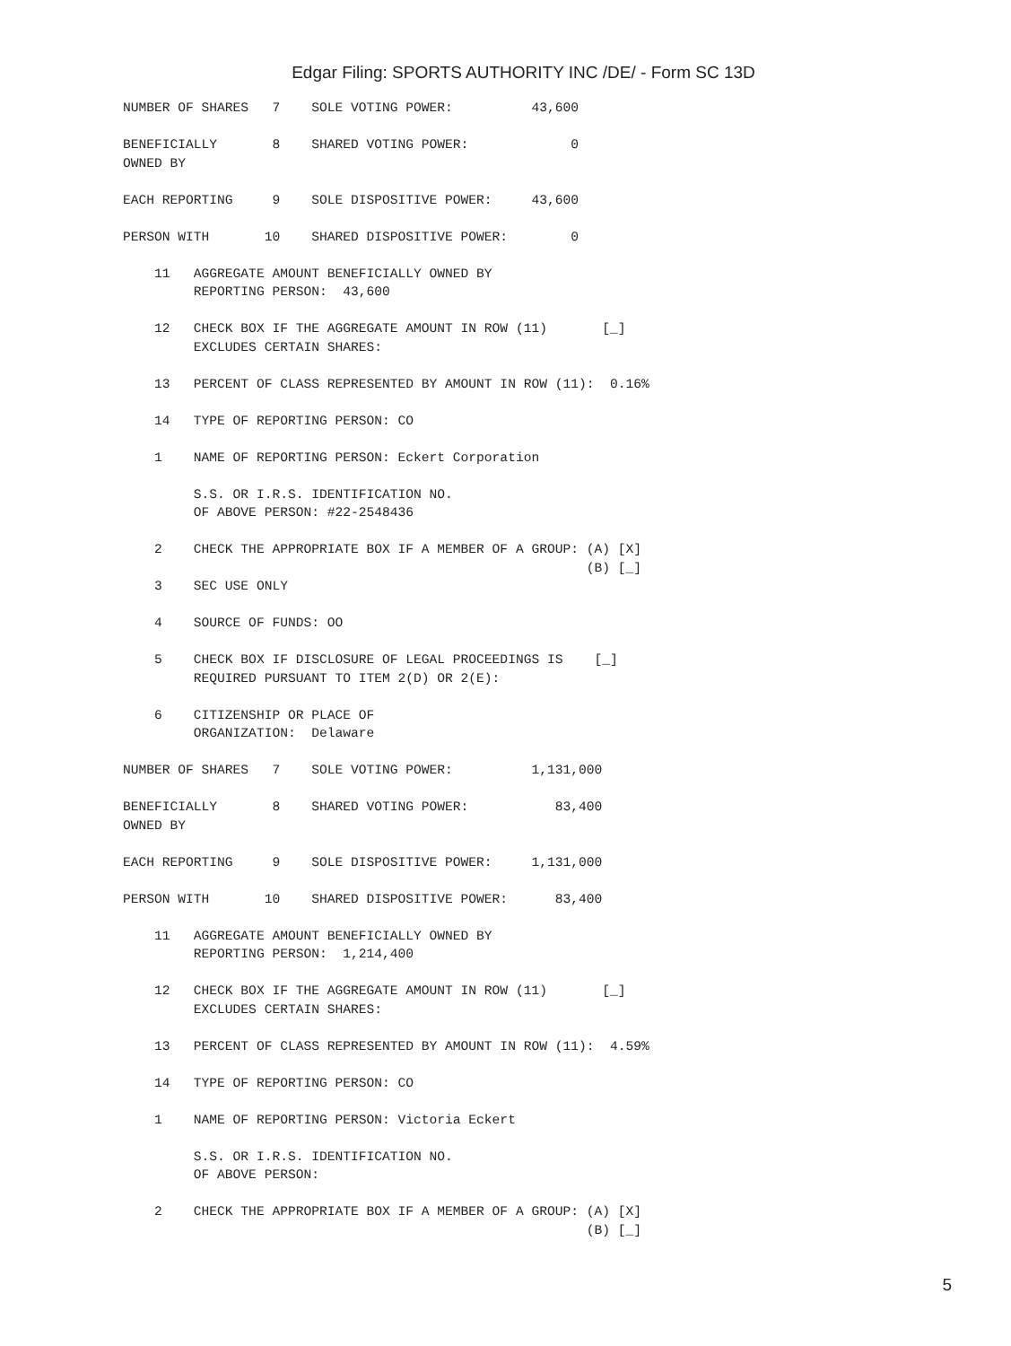Edgar Filing: SPORTS AUTHORITY INC /DE/ - Form SC 13D
NUMBER OF SHARES   7    SOLE VOTING POWER:          43,600

BENEFICIALLY       8    SHARED VOTING POWER:             0
OWNED BY

EACH REPORTING     9    SOLE DISPOSITIVE POWER:     43,600

PERSON WITH       10    SHARED DISPOSITIVE POWER:        0

    11   AGGREGATE AMOUNT BENEFICIALLY OWNED BY
         REPORTING PERSON:  43,600

    12   CHECK BOX IF THE AGGREGATE AMOUNT IN ROW (11)       [_]
         EXCLUDES CERTAIN SHARES:

    13   PERCENT OF CLASS REPRESENTED BY AMOUNT IN ROW (11):  0.16%

    14   TYPE OF REPORTING PERSON: CO

    1    NAME OF REPORTING PERSON: Eckert Corporation

         S.S. OR I.R.S. IDENTIFICATION NO.
         OF ABOVE PERSON: #22-2548436

    2    CHECK THE APPROPRIATE BOX IF A MEMBER OF A GROUP: (A) [X]
                                                           (B) [_]
    3    SEC USE ONLY

    4    SOURCE OF FUNDS: OO

    5    CHECK BOX IF DISCLOSURE OF LEGAL PROCEEDINGS IS    [_]
         REQUIRED PURSUANT TO ITEM 2(D) OR 2(E):

    6    CITIZENSHIP OR PLACE OF
         ORGANIZATION:  Delaware

NUMBER OF SHARES   7    SOLE VOTING POWER:          1,131,000

BENEFICIALLY       8    SHARED VOTING POWER:           83,400
OWNED BY

EACH REPORTING     9    SOLE DISPOSITIVE POWER:     1,131,000

PERSON WITH       10    SHARED DISPOSITIVE POWER:      83,400

    11   AGGREGATE AMOUNT BENEFICIALLY OWNED BY
         REPORTING PERSON:  1,214,400

    12   CHECK BOX IF THE AGGREGATE AMOUNT IN ROW (11)       [_]
         EXCLUDES CERTAIN SHARES:

    13   PERCENT OF CLASS REPRESENTED BY AMOUNT IN ROW (11):  4.59%

    14   TYPE OF REPORTING PERSON: CO

    1    NAME OF REPORTING PERSON: Victoria Eckert

         S.S. OR I.R.S. IDENTIFICATION NO.
         OF ABOVE PERSON:

    2    CHECK THE APPROPRIATE BOX IF A MEMBER OF A GROUP: (A) [X]
                                                           (B) [_]
5